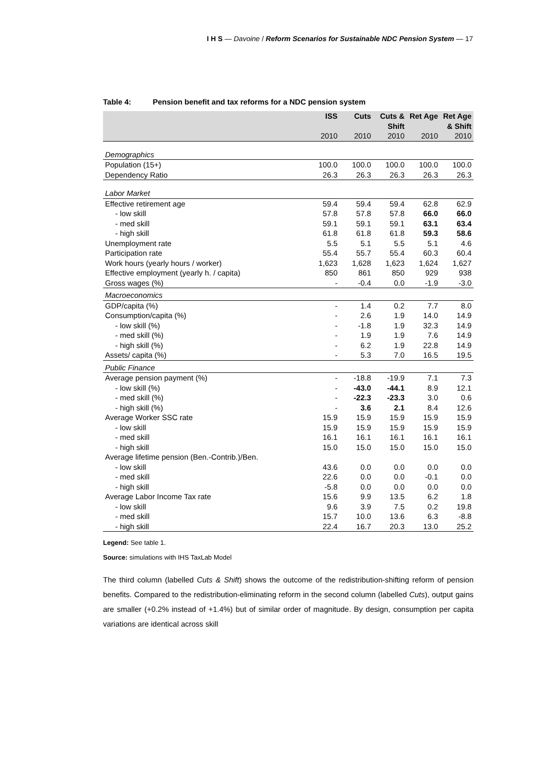I H S — Davoine / Reform Scenarios for Sustainable NDC Pension System — 17
Table 4: Pension benefit and tax reforms for a NDC pension system
| | ISS | Cuts | Cuts & Shift | Ret Age | Ret Age & Shift |
| --- | --- | --- | --- | --- | --- |
| | 2010 | 2010 | 2010 | 2010 | 2010 |
| Demographics | | | | | |
| Population (15+) | 100.0 | 100.0 | 100.0 | 100.0 | 100.0 |
| Dependency Ratio | 26.3 | 26.3 | 26.3 | 26.3 | 26.3 |
| Labor Market | | | | | |
| Effective retirement age | 59.4 | 59.4 | 59.4 | 62.8 | 62.9 |
| - low skill | 57.8 | 57.8 | 57.8 | 66.0 | 66.0 |
| - med skill | 59.1 | 59.1 | 59.1 | 63.1 | 63.4 |
| - high skill | 61.8 | 61.8 | 61.8 | 59.3 | 58.6 |
| Unemployment rate | 5.5 | 5.1 | 5.5 | 5.1 | 4.6 |
| Participation rate | 55.4 | 55.7 | 55.4 | 60.3 | 60.4 |
| Work hours (yearly hours / worker) | 1,623 | 1,628 | 1,623 | 1,624 | 1,627 |
| Effective employment (yearly h. / capita) | 850 | 861 | 850 | 929 | 938 |
| Gross wages (%) | - | -0.4 | 0.0 | -1.9 | -3.0 |
| Macroeconomics | | | | | |
| GDP/capita (%) | - | 1.4 | 0.2 | 7.7 | 8.0 |
| Consumption/capita (%) | - | 2.6 | 1.9 | 14.0 | 14.9 |
| - low skill (%) | - | -1.8 | 1.9 | 32.3 | 14.9 |
| - med skill (%) | - | 1.9 | 1.9 | 7.6 | 14.9 |
| - high skill (%) | - | 6.2 | 1.9 | 22.8 | 14.9 |
| Assets/ capita (%) | - | 5.3 | 7.0 | 16.5 | 19.5 |
| Public Finance | | | | | |
| Average pension payment (%) | - | -18.8 | -19.9 | 7.1 | 7.3 |
| - low skill (%) | - | -43.0 | -44.1 | 8.9 | 12.1 |
| - med skill (%) | - | -22.3 | -23.3 | 3.0 | 0.6 |
| - high skill (%) | - | 3.6 | 2.1 | 8.4 | 12.6 |
| Average Worker SSC rate | 15.9 | 15.9 | 15.9 | 15.9 | 15.9 |
| - low skill | 15.9 | 15.9 | 15.9 | 15.9 | 15.9 |
| - med skill | 16.1 | 16.1 | 16.1 | 16.1 | 16.1 |
| - high skill | 15.0 | 15.0 | 15.0 | 15.0 | 15.0 |
| Average lifetime pension (Ben.-Contrib.)/Ben. | | | | | |
| - low skill | 43.6 | 0.0 | 0.0 | 0.0 | 0.0 |
| - med skill | 22.6 | 0.0 | 0.0 | -0.1 | 0.0 |
| - high skill | -5.8 | 0.0 | 0.0 | 0.0 | 0.0 |
| Average Labor Income Tax rate | 15.6 | 9.9 | 13.5 | 6.2 | 1.8 |
| - low skill | 9.6 | 3.9 | 7.5 | 0.2 | 19.8 |
| - med skill | 15.7 | 10.0 | 13.6 | 6.3 | -8.8 |
| - high skill | 22.4 | 16.7 | 20.3 | 13.0 | 25.2 |
Legend: See table 1.
Source: simulations with IHS TaxLab Model
The third column (labelled Cuts & Shift) shows the outcome of the redistribution-shifting reform of pension benefits. Compared to the redistribution-eliminating reform in the second column (labelled Cuts), output gains are smaller (+0.2% instead of +1.4%) but of similar order of magnitude. By design, consumption per capita variations are identical across skill